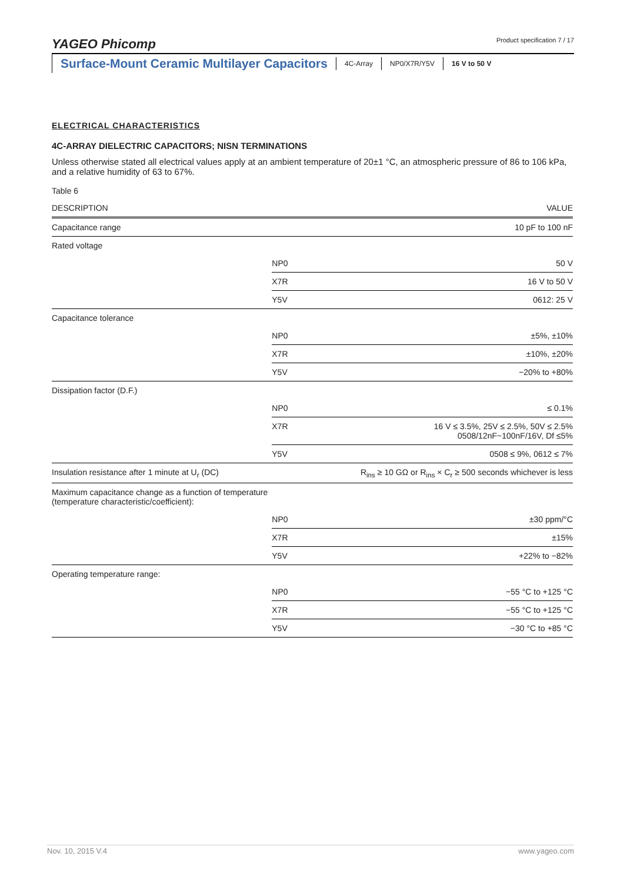YAGEO Phicomp Product specification 7 / 17
Surface-Mount Ceramic Multilayer Capacitors
4C-Array NP0/X7R/Y5V 16 V to 50 V
ELECTRICAL CHARACTERISTICS
4C-ARRAY DIELECTRIC CAPACITORS; NISN TERMINATIONS
Unless otherwise stated all electrical values apply at an ambient temperature of 20±1 °C, an atmospheric pressure of 86 to 106 kPa, and a relative humidity of 63 to 67%.
Table 6
| DESCRIPTION | | VALUE |
| --- | --- | --- |
| Capacitance range | | 10 pF to 100 nF |
| Rated voltage | | |
| | NP0 | 50 V |
| | X7R | 16 V to 50 V |
| | Y5V | 0612: 25 V |
| Capacitance tolerance | | |
| | NP0 | ±5%, ±10% |
| | X7R | ±10%, ±20% |
| | Y5V | −20% to +80% |
| Dissipation factor (D.F.) | | |
| | NP0 | ≤ 0.1% |
| | X7R | 16 V ≤ 3.5%, 25V ≤ 2.5%, 50V ≤ 2.5% 0508/12nF~100nF/16V, Df ≤5% |
| | Y5V | 0508 ≤ 9%, 0612 ≤ 7% |
| Insulation resistance after 1 minute at U<sub>r</sub> (DC) | | R<sub>ins</sub> ≥ 10 GΩ or R<sub>ins</sub> × C<sub>r</sub> ≥ 500 seconds whichever is less |
| Maximum capacitance change as a function of temperature (temperature characteristic/coefficient): | | |
| | NP0 | ±30 ppm/°C |
| | X7R | ±15% |
| | Y5V | +22% to −82% |
| Operating temperature range: | | |
| | NP0 | −55 °C to +125 °C |
| | X7R | −55 °C to +125 °C |
| | Y5V | −30 °C to +85 °C |
Nov. 10, 2015 V.4 www.yageo.com